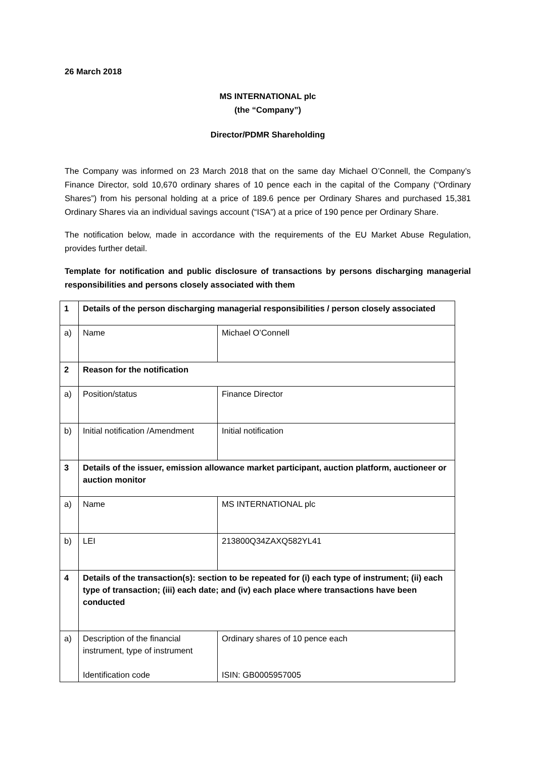26 March 2018
MS INTERNATIONAL plc
(the “Company”)
Director/PDMR Shareholding
The Company was informed on 23 March 2018 that on the same day Michael O’Connell, the Company’s Finance Director, sold 10,670 ordinary shares of 10 pence each in the capital of the Company (“Ordinary Shares”) from his personal holding at a price of 189.6 pence per Ordinary Shares and purchased 15,381 Ordinary Shares via an individual savings account (“ISA”) at a price of 190 pence per Ordinary Share.
The notification below, made in accordance with the requirements of the EU Market Abuse Regulation, provides further detail.
Template for notification and public disclosure of transactions by persons discharging managerial responsibilities and persons closely associated with them
| 1 | Details of the person discharging managerial responsibilities / person closely associated | |
| a) | Name | Michael O’Connell |
| 2 | Reason for the notification | |
| a) | Position/status | Finance Director |
| b) | Initial notification /Amendment | Initial notification |
| 3 | Details of the issuer, emission allowance market participant, auction platform, auctioneer or auction monitor | |
| a) | Name | MS INTERNATIONAL plc |
| b) | LEI | 213800Q34ZAXQ582YL41 |
| 4 | Details of the transaction(s): section to be repeated for (i) each type of instrument; (ii) each type of transaction; (iii) each date; and (iv) each place where transactions have been conducted | |
| a) | Description of the financial instrument, type of instrument Identification code | Ordinary shares of 10 pence each ISIN: GB0005957005 |